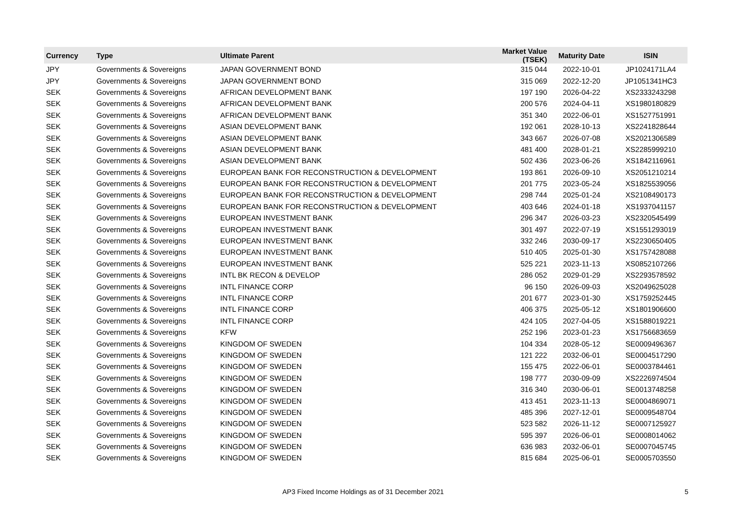| Currency | Type | Ultimate Parent | Market Value (TSEK) | Maturity Date | ISIN |
| --- | --- | --- | --- | --- | --- |
| JPY | Governments & Sovereigns | JAPAN GOVERNMENT BOND | 315 044 | 2022-10-01 | JP1024171LA4 |
| JPY | Governments & Sovereigns | JAPAN GOVERNMENT BOND | 315 069 | 2022-12-20 | JP1051341HC3 |
| SEK | Governments & Sovereigns | AFRICAN DEVELOPMENT BANK | 197 190 | 2026-04-22 | XS2333243298 |
| SEK | Governments & Sovereigns | AFRICAN DEVELOPMENT BANK | 200 576 | 2024-04-11 | XS1980180829 |
| SEK | Governments & Sovereigns | AFRICAN DEVELOPMENT BANK | 351 340 | 2022-06-01 | XS1527751991 |
| SEK | Governments & Sovereigns | ASIAN DEVELOPMENT BANK | 192 061 | 2028-10-13 | XS2241828644 |
| SEK | Governments & Sovereigns | ASIAN DEVELOPMENT BANK | 343 667 | 2026-07-08 | XS2021306589 |
| SEK | Governments & Sovereigns | ASIAN DEVELOPMENT BANK | 481 400 | 2028-01-21 | XS2285999210 |
| SEK | Governments & Sovereigns | ASIAN DEVELOPMENT BANK | 502 436 | 2023-06-26 | XS1842116961 |
| SEK | Governments & Sovereigns | EUROPEAN BANK FOR RECONSTRUCTION & DEVELOPMENT | 193 861 | 2026-09-10 | XS2051210214 |
| SEK | Governments & Sovereigns | EUROPEAN BANK FOR RECONSTRUCTION & DEVELOPMENT | 201 775 | 2023-05-24 | XS1825539056 |
| SEK | Governments & Sovereigns | EUROPEAN BANK FOR RECONSTRUCTION & DEVELOPMENT | 298 744 | 2025-01-24 | XS2108490173 |
| SEK | Governments & Sovereigns | EUROPEAN BANK FOR RECONSTRUCTION & DEVELOPMENT | 403 646 | 2024-01-18 | XS1937041157 |
| SEK | Governments & Sovereigns | EUROPEAN INVESTMENT BANK | 296 347 | 2026-03-23 | XS2320545499 |
| SEK | Governments & Sovereigns | EUROPEAN INVESTMENT BANK | 301 497 | 2022-07-19 | XS1551293019 |
| SEK | Governments & Sovereigns | EUROPEAN INVESTMENT BANK | 332 246 | 2030-09-17 | XS2230650405 |
| SEK | Governments & Sovereigns | EUROPEAN INVESTMENT BANK | 510 405 | 2025-01-30 | XS1757428088 |
| SEK | Governments & Sovereigns | EUROPEAN INVESTMENT BANK | 525 221 | 2023-11-13 | XS0852107266 |
| SEK | Governments & Sovereigns | INTL BK RECON & DEVELOP | 286 052 | 2029-01-29 | XS2293578592 |
| SEK | Governments & Sovereigns | INTL FINANCE CORP | 96 150 | 2026-09-03 | XS2049625028 |
| SEK | Governments & Sovereigns | INTL FINANCE CORP | 201 677 | 2023-01-30 | XS1759252445 |
| SEK | Governments & Sovereigns | INTL FINANCE CORP | 406 375 | 2025-05-12 | XS1801906600 |
| SEK | Governments & Sovereigns | INTL FINANCE CORP | 424 105 | 2027-04-05 | XS1588019221 |
| SEK | Governments & Sovereigns | KFW | 252 196 | 2023-01-23 | XS1756683659 |
| SEK | Governments & Sovereigns | KINGDOM OF SWEDEN | 104 334 | 2028-05-12 | SE0009496367 |
| SEK | Governments & Sovereigns | KINGDOM OF SWEDEN | 121 222 | 2032-06-01 | SE0004517290 |
| SEK | Governments & Sovereigns | KINGDOM OF SWEDEN | 155 475 | 2022-06-01 | SE0003784461 |
| SEK | Governments & Sovereigns | KINGDOM OF SWEDEN | 198 777 | 2030-09-09 | XS2226974504 |
| SEK | Governments & Sovereigns | KINGDOM OF SWEDEN | 316 340 | 2030-06-01 | SE0013748258 |
| SEK | Governments & Sovereigns | KINGDOM OF SWEDEN | 413 451 | 2023-11-13 | SE0004869071 |
| SEK | Governments & Sovereigns | KINGDOM OF SWEDEN | 485 396 | 2027-12-01 | SE0009548704 |
| SEK | Governments & Sovereigns | KINGDOM OF SWEDEN | 523 582 | 2026-11-12 | SE0007125927 |
| SEK | Governments & Sovereigns | KINGDOM OF SWEDEN | 595 397 | 2026-06-01 | SE0008014062 |
| SEK | Governments & Sovereigns | KINGDOM OF SWEDEN | 636 983 | 2032-06-01 | SE0007045745 |
| SEK | Governments & Sovereigns | KINGDOM OF SWEDEN | 815 684 | 2025-06-01 | SE0005703550 |
AP3 Fixed Income Holdings as of 31 December 2021 5